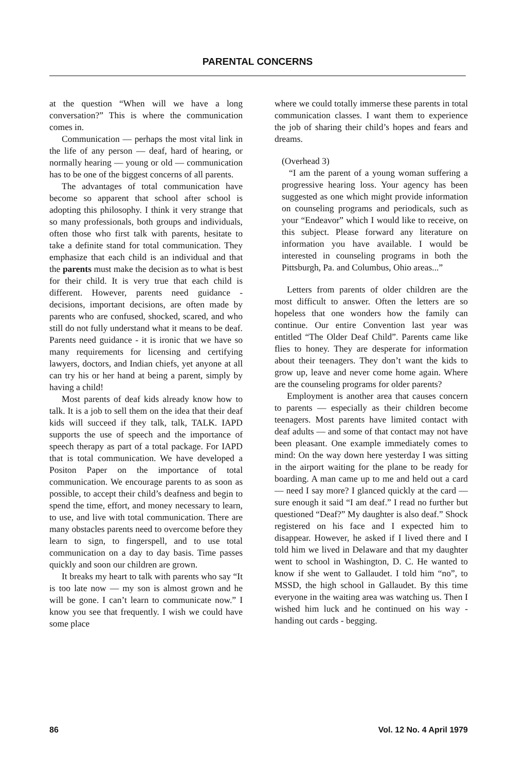PARENTAL CONCERNS
at the question “When will we have a long conversation?” This is where the communication comes in.
Communication — perhaps the most vital link in the life of any person — deaf, hard of hearing, or normally hearing — young or old — communication has to be one of the biggest concerns of all parents.
The advantages of total communication have become so apparent that school after school is adopting this philosophy. I think it very strange that so many professionals, both groups and individuals, often those who first talk with parents, hesitate to take a definite stand for total communication. They emphasize that each child is an individual and that the parents must make the decision as to what is best for their child. It is very true that each child is different. However, parents need guidance - decisions, important decisions, are often made by parents who are confused, shocked, scared, and who still do not fully understand what it means to be deaf. Parents need guidance - it is ironic that we have so many requirements for licensing and certifying lawyers, doctors, and Indian chiefs, yet anyone at all can try his or her hand at being a parent, simply by having a child!
Most parents of deaf kids already know how to talk. It is a job to sell them on the idea that their deaf kids will succeed if they talk, talk, TALK. IAPD supports the use of speech and the importance of speech therapy as part of a total package. For IAPD that is total communication. We have developed a Positon Paper on the importance of total communication. We encourage parents to as soon as possible, to accept their child’s deafness and begin to spend the time, effort, and money necessary to learn, to use, and live with total communication. There are many obstacles parents need to overcome before they learn to sign, to fingerspell, and to use total communication on a day to day basis. Time passes quickly and soon our children are grown.
It breaks my heart to talk with parents who say “It is too late now — my son is almost grown and he will be gone. I can’t learn to communicate now.” I know you see that frequently. I wish we could have some place
where we could totally immerse these parents in total communication classes. I want them to experience the job of sharing their child’s hopes and fears and dreams.
(Overhead 3)
“I am the parent of a young woman suffering a progressive hearing loss. Your agency has been suggested as one which might provide information on counseling programs and periodicals, such as your “Endeavor” which I would like to receive, on this subject. Please forward any literature on information you have available. I would be interested in counseling programs in both the Pittsburgh, Pa. and Columbus, Ohio areas...”
Letters from parents of older children are the most difficult to answer. Often the letters are so hopeless that one wonders how the family can continue. Our entire Convention last year was entitled “The Older Deaf Child”. Parents came like flies to honey. They are desperate for information about their teenagers. They don’t want the kids to grow up, leave and never come home again. Where are the counseling programs for older parents?
Employment is another area that causes concern to parents — especially as their children become teenagers. Most parents have limited contact with deaf adults — and some of that contact may not have been pleasant. One example immediately comes to mind: On the way down here yesterday I was sitting in the airport waiting for the plane to be ready for boarding. A man came up to me and held out a card — need I say more? I glanced quickly at the card — sure enough it said “I am deaf.” I read no further but questioned “Deaf?” My daughter is also deaf.” Shock registered on his face and I expected him to disappear. However, he asked if I lived there and I told him we lived in Delaware and that my daughter went to school in Washington, D. C. He wanted to know if she went to Gallaudet. I told him “no”, to MSSD, the high school in Gallaudet. By this time everyone in the waiting area was watching us. Then I wished him luck and he continued on his way - handing out cards - begging.
86 Vol. 12 No. 4 April 1979